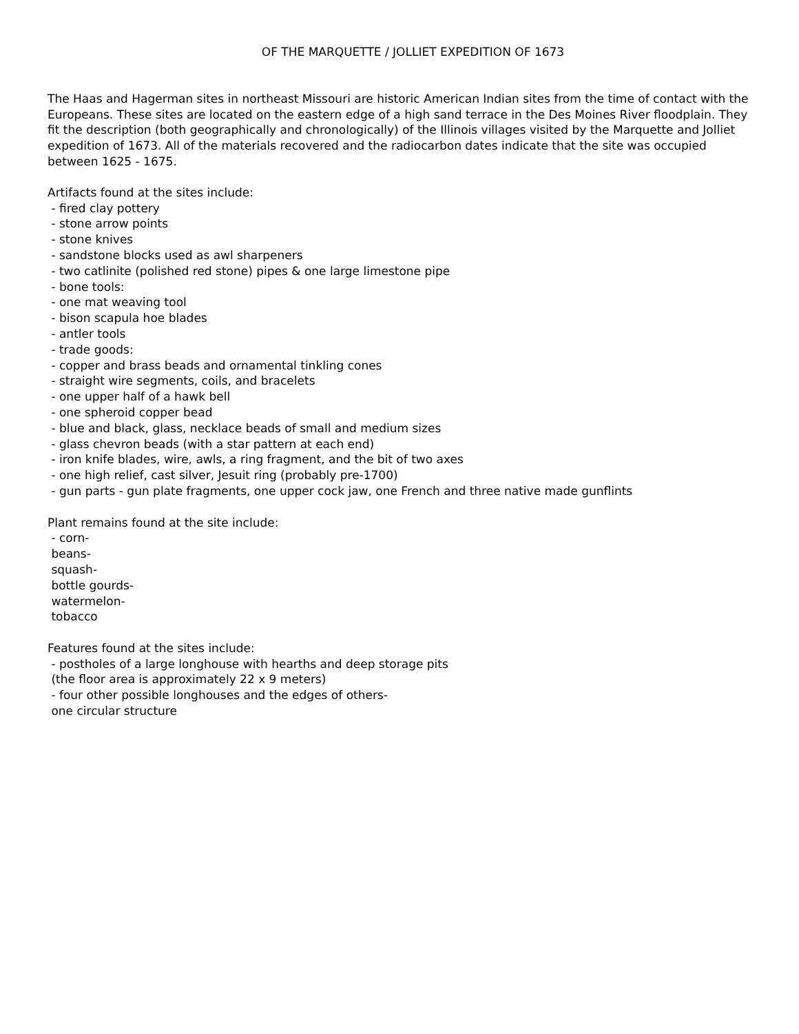OF THE MARQUETTE / JOLLIET EXPEDITION OF 1673
The Haas and Hagerman sites in northeast Missouri are historic American Indian sites from the time of contact with the Europeans. These sites are located on the eastern edge of a high sand terrace in the Des Moines River floodplain. They fit the description (both geographically and chronologically) of the Illinois villages visited by the Marquette and Jolliet expedition of 1673. All of the materials recovered and the radiocarbon dates indicate that the site was occupied between 1625 - 1675.
Artifacts found at the sites include: - fired clay pottery - stone arrow points - stone knives - sandstone blocks used as awl sharpeners - two catlinite (polished red stone) pipes & one large limestone pipe - bone tools: - one mat weaving tool - bison scapula hoe blades - antler tools - trade goods: - copper and brass beads and ornamental tinkling cones - straight wire segments, coils, and bracelets - one upper half of a hawk bell - one spheroid copper bead - blue and black, glass, necklace beads of small and medium sizes - glass chevron beads (with a star pattern at each end) - iron knife blades, wire, awls, a ring fragment, and the bit of two axes - one high relief, cast silver, Jesuit ring (probably pre-1700) - gun parts - gun plate fragments, one upper cock jaw, one French and three native made gunflints Plant remains found at the site include: - corn- beans- squash- bottle gourds- watermelon- tobacco Features found at the sites include: - postholes of a large longhouse with hearths and deep storage pits (the floor area is approximately 22 x 9 meters) - four other possible longhouses and the edges of others- one circular structure